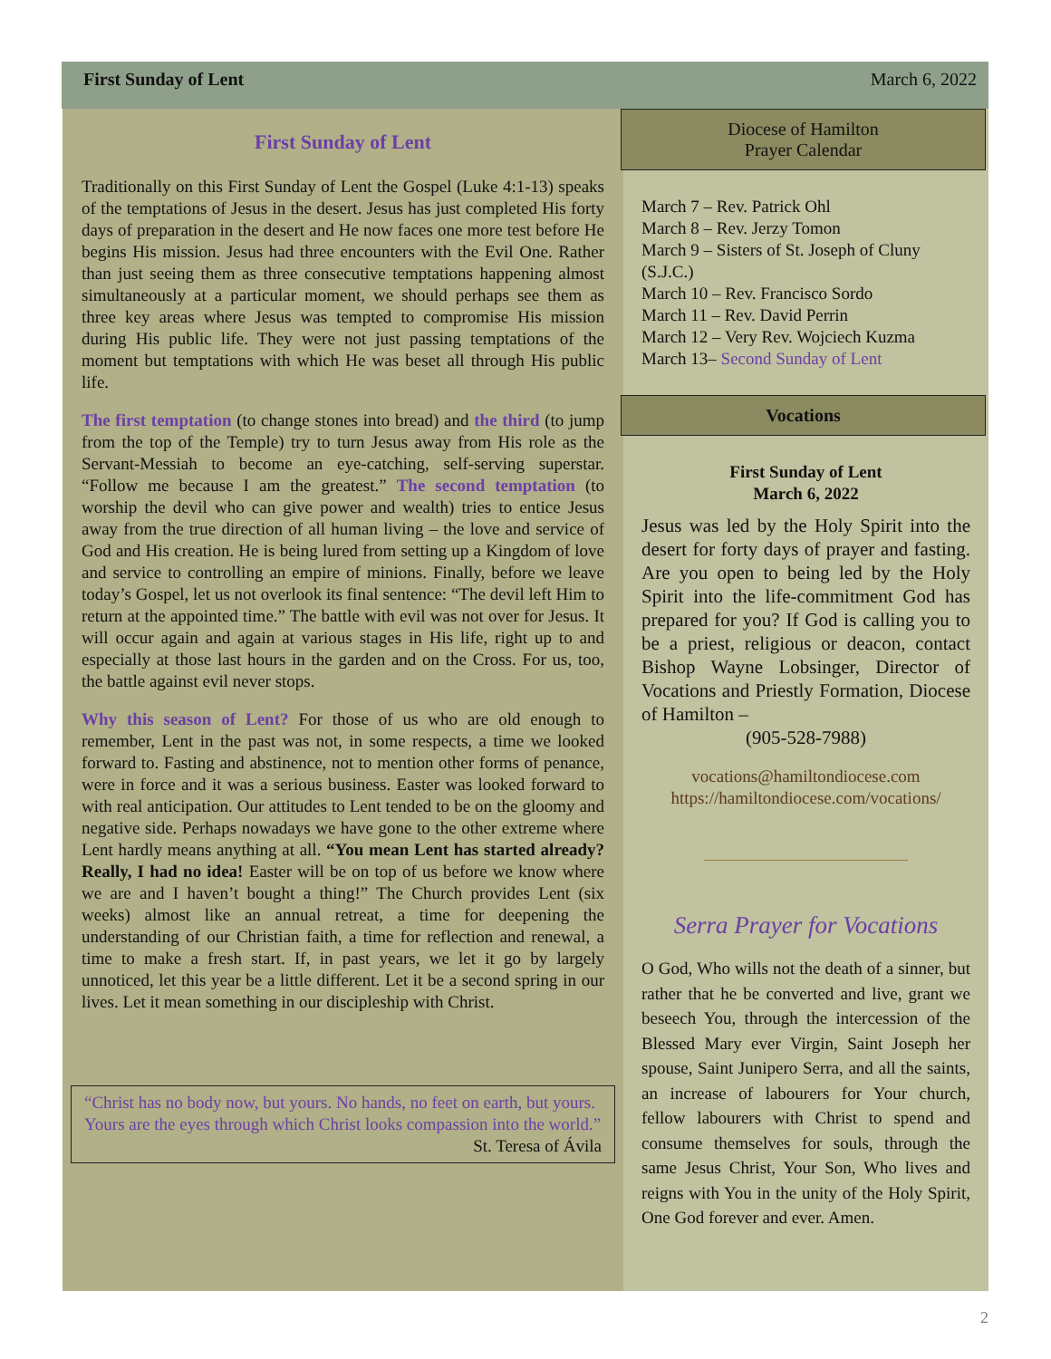First Sunday of Lent March 6, 2022
First Sunday of Lent
Traditionally on this First Sunday of Lent the Gospel (Luke 4:1-13) speaks of the temptations of Jesus in the desert. Jesus has just completed His forty days of preparation in the desert and He now faces one more test before He begins His mission. Jesus had three encounters with the Evil One. Rather than just seeing them as three consecutive temptations happening almost simultaneously at a particular moment, we should perhaps see them as three key areas where Jesus was tempted to compromise His mission during His public life. They were not just passing temptations of the moment but temptations with which He was beset all through His public life.
The first temptation (to change stones into bread) and the third (to jump from the top of the Temple) try to turn Jesus away from His role as the Servant-Messiah to become an eye-catching, self-serving superstar. “Follow me because I am the greatest.” The second temptation (to worship the devil who can give power and wealth) tries to entice Jesus away from the true direction of all human living – the love and service of God and His creation. He is being lured from setting up a Kingdom of love and service to controlling an empire of minions. Finally, before we leave today’s Gospel, let us not overlook its final sentence: “The devil left Him to return at the appointed time.” The battle with evil was not over for Jesus. It will occur again and again at various stages in His life, right up to and especially at those last hours in the garden and on the Cross. For us, too, the battle against evil never stops.
Why this season of Lent? For those of us who are old enough to remember, Lent in the past was not, in some respects, a time we looked forward to. Fasting and abstinence, not to mention other forms of penance, were in force and it was a serious business. Easter was looked forward to with real anticipation. Our attitudes to Lent tended to be on the gloomy and negative side. Perhaps nowadays we have gone to the other extreme where Lent hardly means anything at all. “You mean Lent has started already? Really, I had no idea! Easter will be on top of us before we know where we are and I haven’t bought a thing!” The Church provides Lent (six weeks) almost like an annual retreat, a time for deepening the understanding of our Christian faith, a time for reflection and renewal, a time to make a fresh start. If, in past years, we let it go by largely unnoticed, let this year be a little different. Let it be a second spring in our lives. Let it mean something in our discipleship with Christ.
“Christ has no body now, but yours. No hands, no feet on earth, but yours. Yours are the eyes through which Christ looks compassion into the world.”
St. Teresa of Ávila
Diocese of Hamilton
Prayer Calendar
March 7 – Rev. Patrick Ohl
March 8 – Rev. Jerzy Tomon
March 9 – Sisters of St. Joseph of Cluny (S.J.C.)
March 10 – Rev. Francisco Sordo
March 11 – Rev. David Perrin
March 12 – Very Rev. Wojciech Kuzma
March 13– Second Sunday of Lent
Vocations
First Sunday of Lent
March 6, 2022
Jesus was led by the Holy Spirit into the desert for forty days of prayer and fasting. Are you open to being led by the Holy Spirit into the life-commitment God has prepared for you? If God is calling you to be a priest, religious or deacon, contact Bishop Wayne Lobsinger, Director of Vocations and Priestly Formation, Diocese of Hamilton –
(905-528-7988)
vocations@hamiltondiocese.com
https://hamiltondiocese.com/vocations/
Serra Prayer for Vocations
O God, Who wills not the death of a sinner, but rather that he be converted and live, grant we beseech You, through the intercession of the Blessed Mary ever Virgin, Saint Joseph her spouse, Saint Junipero Serra, and all the saints, an increase of labourers for Your church, fellow labourers with Christ to spend and consume themselves for souls, through the same Jesus Christ, Your Son, Who lives and reigns with You in the unity of the Holy Spirit, One God forever and ever. Amen.
2